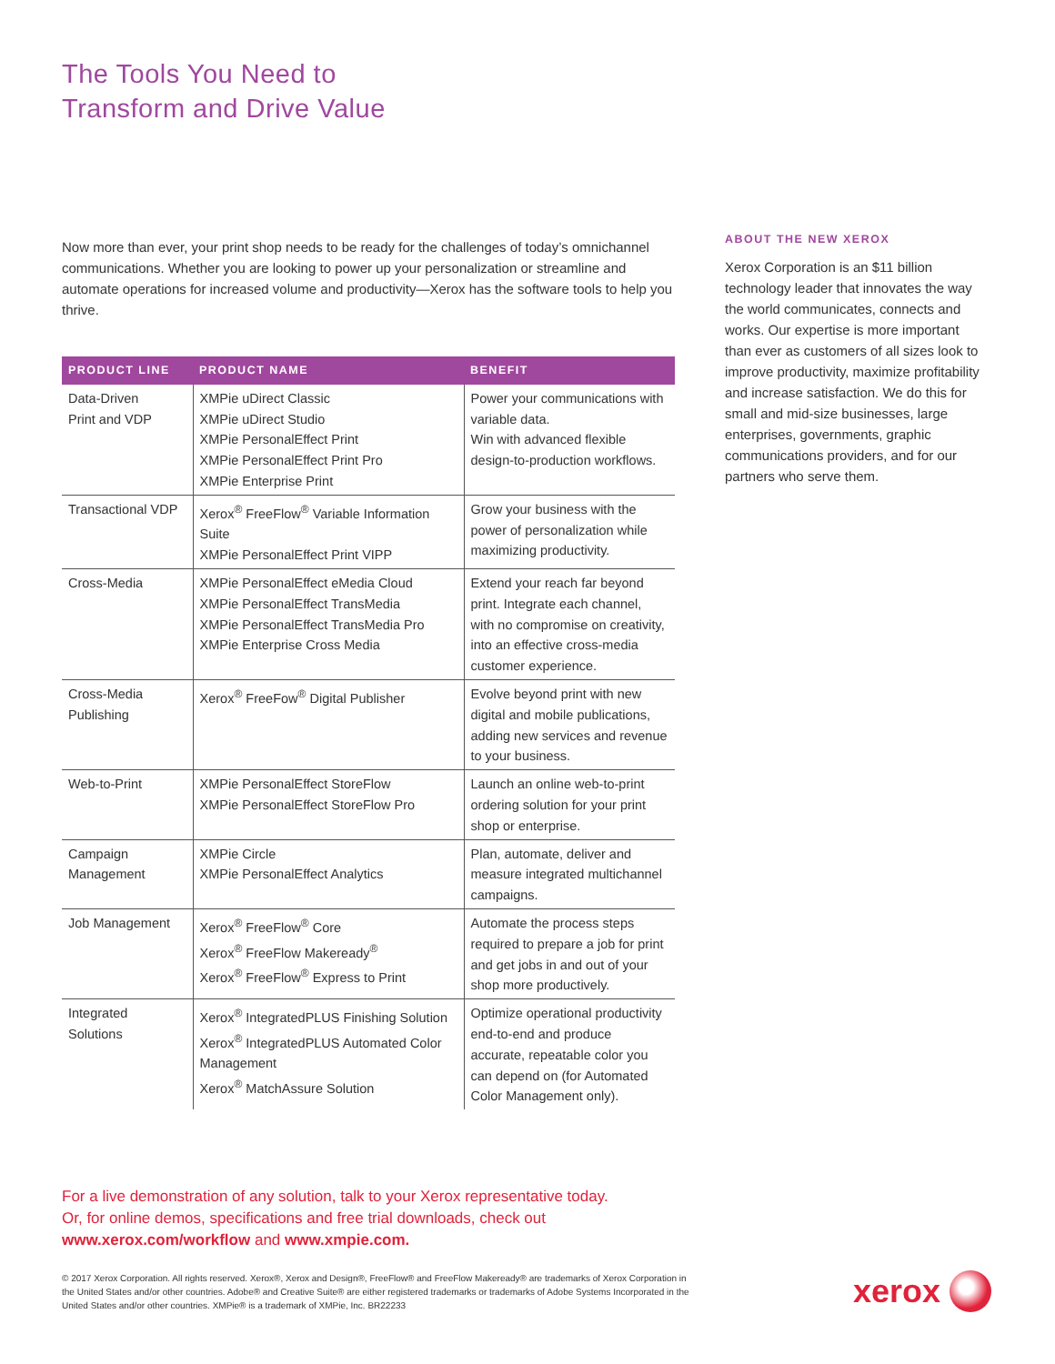The Tools You Need to
Transform and Drive Value
Now more than ever, your print shop needs to be ready for the challenges of today’s omnichannel communications. Whether you are looking to power up your personalization or streamline and automate operations for increased volume and productivity—Xerox has the software tools to help you thrive.
| PRODUCT LINE | PRODUCT NAME | BENEFIT |
| --- | --- | --- |
| Data-Driven Print and VDP | XMPie uDirect Classic XMPie uDirect Studio XMPie PersonalEffect Print XMPie PersonalEffect Print Pro XMPie Enterprise Print | Power your communications with variable data. Win with advanced flexible design-to-production workflows. |
| Transactional VDP | Xerox<sup>®</sup> FreeFlow<sup>®</sup> Variable Information Suite XMPie PersonalEffect Print VIPP | Grow your business with the power of personalization while maximizing productivity. |
| Cross-Media | XMPie PersonalEffect eMedia Cloud XMPie PersonalEffect TransMedia XMPie PersonalEffect TransMedia Pro XMPie Enterprise Cross Media | Extend your reach far beyond print. Integrate each channel, with no compromise on creativity, into an effective cross-media customer experience. |
| Cross-Media Publishing | Xerox<sup>®</sup> FreeFow<sup>®</sup> Digital Publisher | Evolve beyond print with new digital and mobile publications, adding new services and revenue to your business. |
| Web-to-Print | XMPie PersonalEffect StoreFlow XMPie PersonalEffect StoreFlow Pro | Launch an online web-to-print ordering solution for your print shop or enterprise. |
| Campaign Management | XMPie Circle XMPie PersonalEffect Analytics | Plan, automate, deliver and measure integrated multichannel campaigns. |
| Job Management | Xerox<sup>®</sup> FreeFlow<sup>®</sup> Core Xerox<sup>®</sup> FreeFlow Makeready<sup>®</sup> Xerox<sup>®</sup> FreeFlow<sup>®</sup> Express to Print | Automate the process steps required to prepare a job for print and get jobs in and out of your shop more productively. |
| Integrated Solutions | Xerox<sup>®</sup> IntegratedPLUS Finishing Solution Xerox<sup>®</sup> IntegratedPLUS Automated Color Management Xerox<sup>®</sup> MatchAssure Solution | Optimize operational productivity end-to-end and produce accurate, repeatable color you can depend on (for Automated Color Management only). |
ABOUT THE NEW XEROX
Xerox Corporation is an $11 billion technology leader that innovates the way the world communicates, connects and works. Our expertise is more important than ever as customers of all sizes look to improve productivity, maximize profitability and increase satisfaction. We do this for small and mid-size businesses, large enterprises, governments, graphic communications providers, and for our partners who serve them.
For a live demonstration of any solution, talk to your Xerox representative today.
Or, for online demos, specifications and free trial downloads, check out
www.xerox.com/workflow and www.xmpie.com.
© 2017 Xerox Corporation. All rights reserved. Xerox®, Xerox and Design®, FreeFlow® and FreeFlow Makeready® are trademarks of Xerox Corporation in the United States and/or other countries. Adobe® and Creative Suite® are either registered trademarks or trademarks of Adobe Systems Incorporated in the United States and/or other countries. XMPie® is a trademark of XMPie, Inc. BR22233
xerox